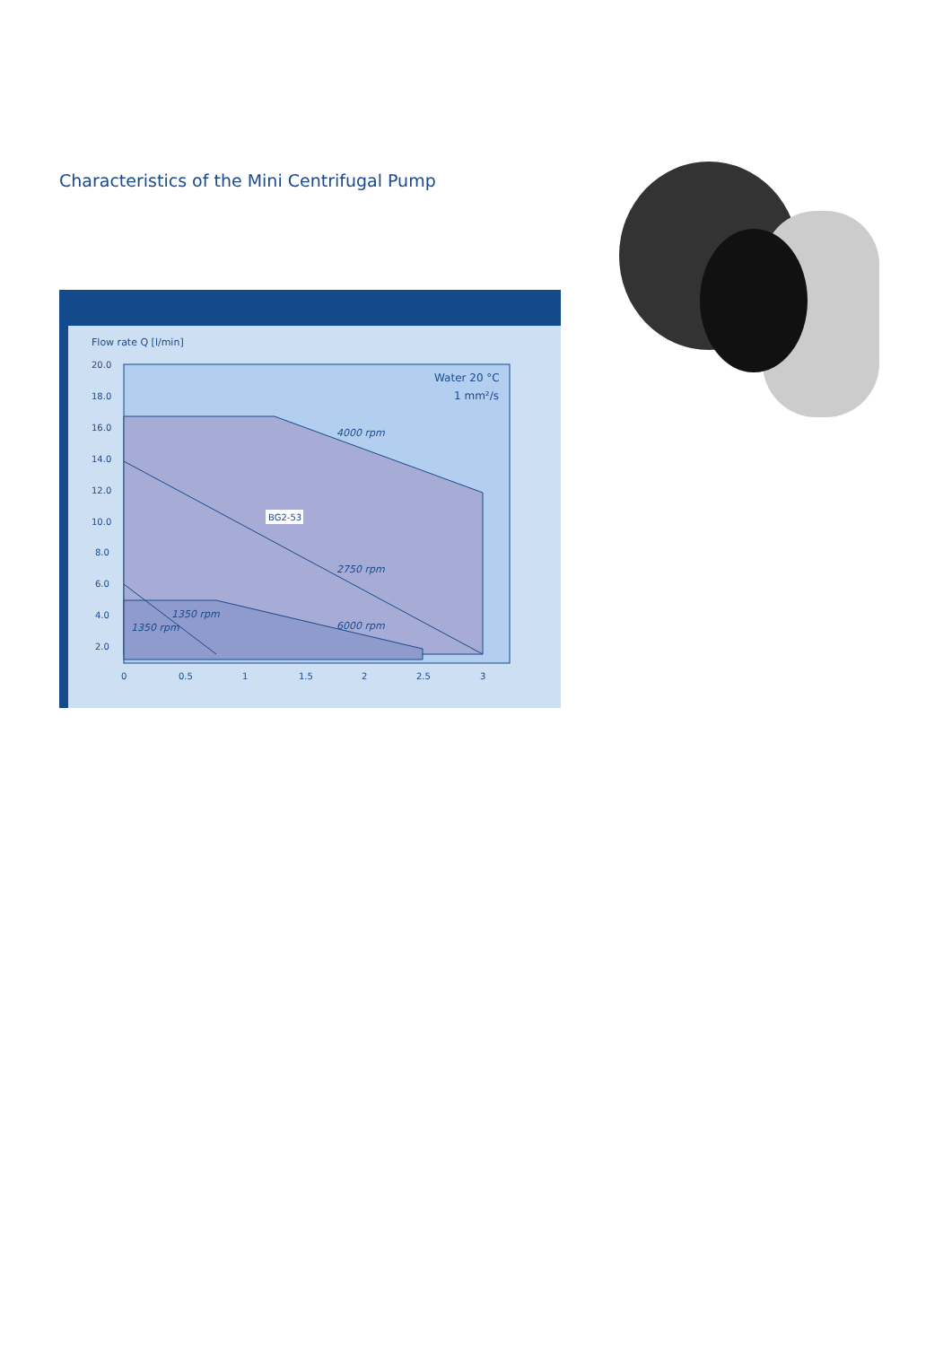Characteristics of the Mini Centrifugal Pump
Flow rate Q [l/min]
20.0
18.0
16.0
14.0
12.0
10.0
8.0
6.0
4.0
2.0
0
0.5
1
1.5
2
2.5
3
Water 20 °C
1 mm²/s
4000 rpm
2750 rpm
6000 rpm
1350 rpm
1350 rpm
BG2-53